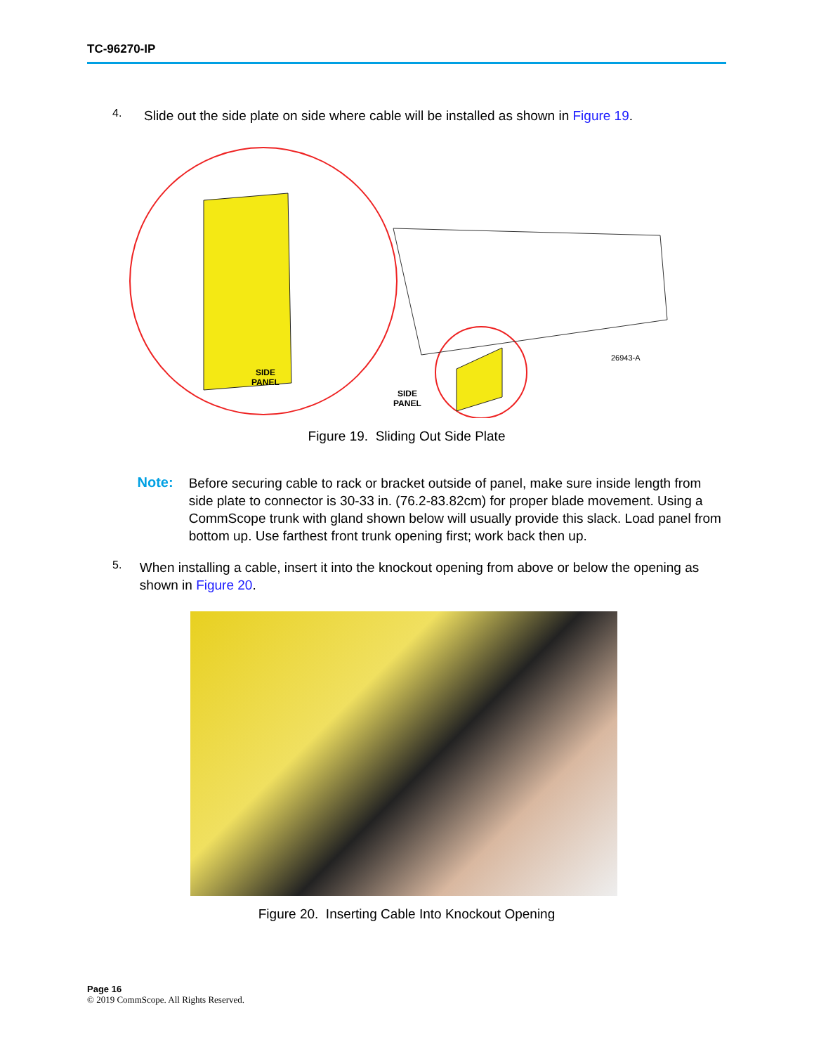TC-96270-IP
4.
Slide out the side plate on side where cable will be installed as shown in Figure 19.
SIDE
PANEL
SIDE
PANEL
26943-A
Figure 19. Sliding Out Side Plate
Note:
Before securing cable to rack or bracket outside of panel, make sure inside length from side plate to connector is 30-33 in. (76.2-83.82cm) for proper blade movement. Using a CommScope trunk with gland shown below will usually provide this slack. Load panel from bottom up. Use farthest front trunk opening first; work back then up.
5.
When installing a cable, insert it into the knockout opening from above or below the opening as shown in Figure 20.
Figure 20. Inserting Cable Into Knockout Opening
Page 16
© 2019 CommScope. All Rights Reserved.